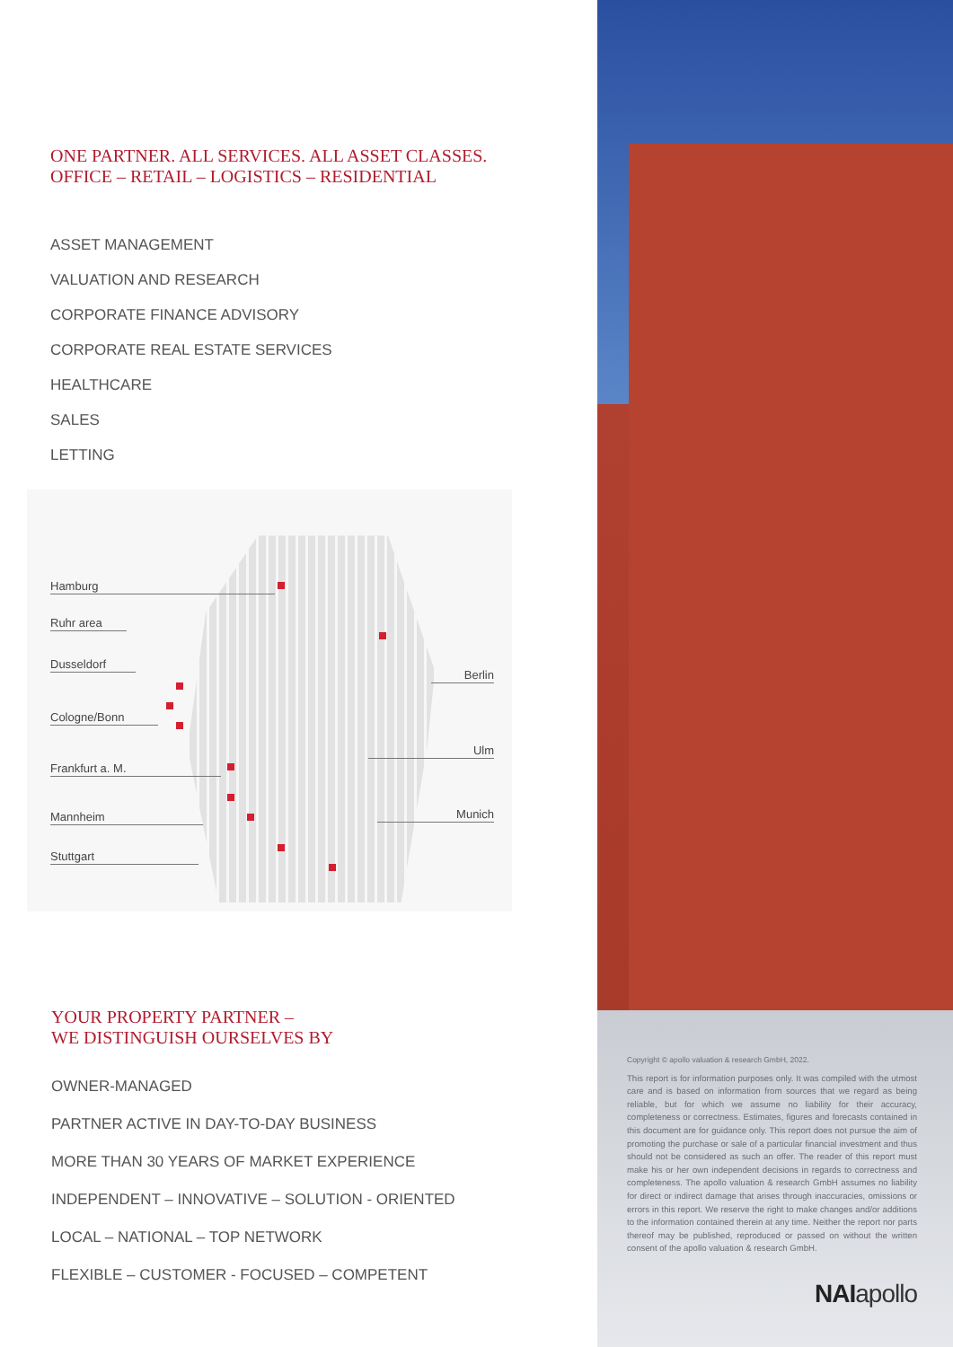ONE PARTNER. ALL SERVICES. ALL ASSET CLASSES.
OFFICE – RETAIL – LOGISTICS – RESIDENTIAL
ASSET MANAGEMENT
VALUATION AND RESEARCH
CORPORATE FINANCE ADVISORY
CORPORATE REAL ESTATE SERVICES
HEALTHCARE
SALES
LETTING
Hamburg
Ruhr area
Dusseldorf
Cologne/Bonn
Frankfurt a. M.
Mannheim
Stuttgart
Berlin
Ulm
Munich
YOUR PROPERTY PARTNER –
WE DISTINGUISH OURSELVES BY
OWNER-MANAGED
PARTNER ACTIVE IN DAY-TO-DAY BUSINESS
MORE THAN 30 YEARS OF MARKET EXPERIENCE
INDEPENDENT – INNOVATIVE – SOLUTION - ORIENTED
LOCAL – NATIONAL – TOP NETWORK
FLEXIBLE – CUSTOMER - FOCUSED – COMPETENT
Copyright © apollo valuation & research GmbH, 2022.
This report is for information purposes only. It was compiled with the utmost care and is based on information from sources that we regard as being reliable, but for which we assume no liability for their accuracy, completeness or correctness. Estimates, figures and forecasts contained in this document are for guidance only. This report does not pursue the aim of promoting the purchase or sale of a particular financial investment and thus should not be considered as such an offer. The reader of this report must make his or her own independent decisions in regards to correctness and completeness. The apollo valuation & research GmbH assumes no liability for direct or indirect damage that arises through inaccuracies, omissions or errors in this report. We reserve the right to make changes and/or additions to the information contained therein at any time. Neither the report nor parts thereof may be published, reproduced or passed on without the written consent of the apollo valuation & research GmbH.
NAIapollo